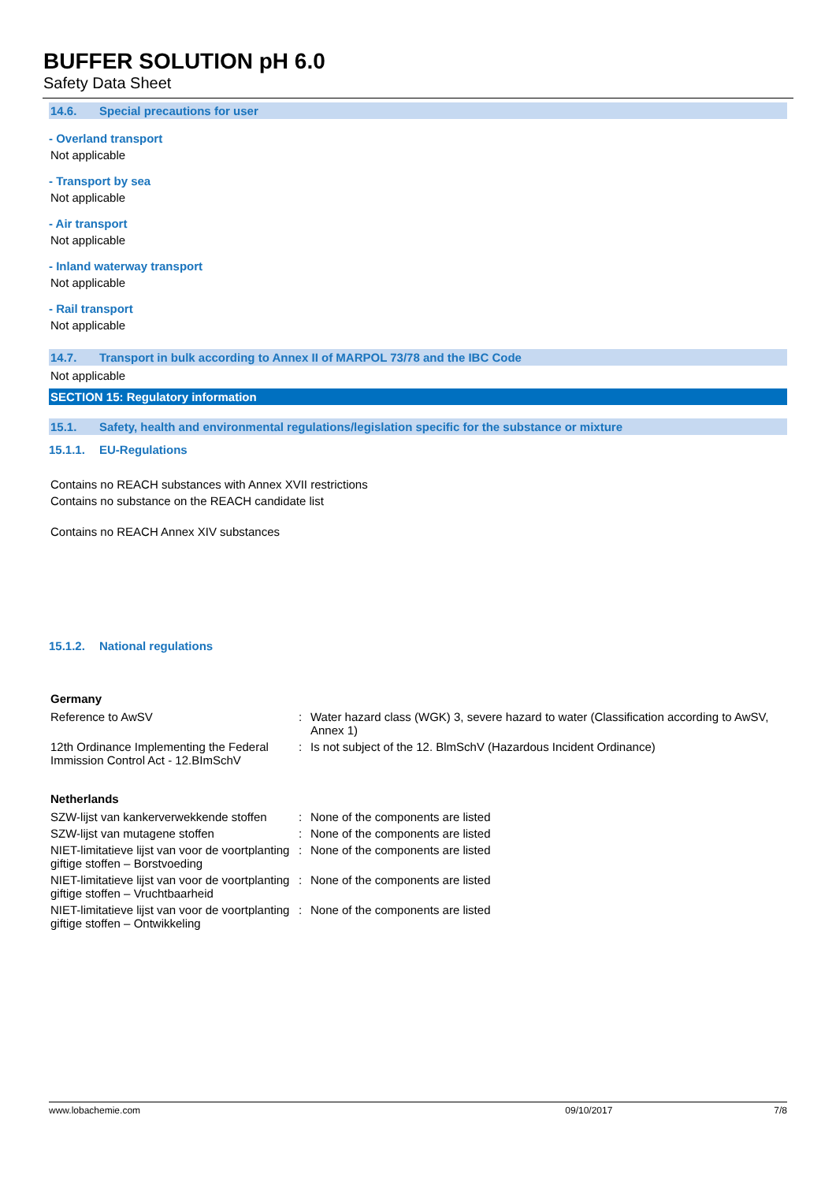BUFFER SOLUTION pH 6.0
Safety Data Sheet
14.6. Special precautions for user
- Overland transport
Not applicable
- Transport by sea
Not applicable
- Air transport
Not applicable
- Inland waterway transport
Not applicable
- Rail transport
Not applicable
14.7. Transport in bulk according to Annex II of MARPOL 73/78 and the IBC Code
Not applicable
SECTION 15: Regulatory information
15.1. Safety, health and environmental regulations/legislation specific for the substance or mixture
15.1.1. EU-Regulations
Contains no REACH substances with Annex XVII restrictions
Contains no substance on the REACH candidate list
Contains no REACH Annex XIV substances
15.1.2. National regulations
Germany
| Reference to AwSV | : | Water hazard class (WGK) 3, severe hazard to water (Classification according to AwSV, Annex 1) |
| 12th Ordinance Implementing the Federal Immission Control Act - 12.BImSchV | : | Is not subject of the 12. BlmSchV (Hazardous Incident Ordinance) |
Netherlands
| SZW-lijst van kankerverwekkende stoffen | : | None of the components are listed |
| SZW-lijst van mutagene stoffen | : | None of the components are listed |
| NIET-limitatieve lijst van voor de voortplanting giftige stoffen – Borstvoeding | : | None of the components are listed |
| NIET-limitatieve lijst van voor de voortplanting giftige stoffen – Vruchtbaarheid | : | None of the components are listed |
| NIET-limitatieve lijst van voor de voortplanting giftige stoffen – Ontwikkeling | : | None of the components are listed |
www.lobachemie.com 09/10/2017 7/8